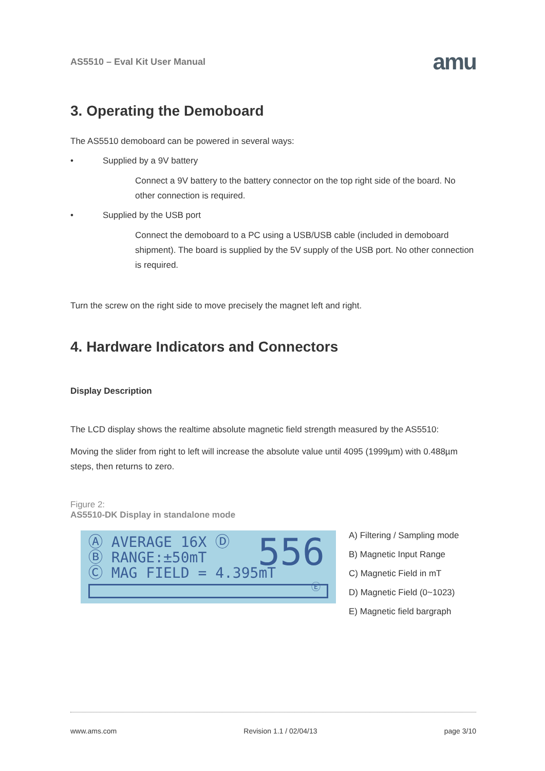AS5510 – Eval Kit User Manual amu
3. Operating the Demoboard
The AS5510 demoboard can be powered in several ways:
• Supplied by a 9V battery
Connect a 9V battery to the battery connector on the top right side of the board. No other connection is required.
• Supplied by the USB port
Connect the demoboard to a PC using a USB/USB cable (included in demoboard shipment). The board is supplied by the 5V supply of the USB port. No other connection is required.
Turn the screw on the right side to move precisely the magnet left and right.
4. Hardware Indicators and Connectors
Display Description
The LCD display shows the realtime absolute magnetic field strength measured by the AS5510:
Moving the slider from right to left will increase the absolute value until 4095 (1999µm) with 0.488µm steps, then returns to zero.
Figure 2:
AS5510-DK Display in standalone mode
Ⓐ AVERAGE 16X Ⓓ
Ⓑ RANGE:±50mT
Ⓒ MAG FIELD = 4.395mT
556
Ⓔ
A) Filtering / Sampling mode
B) Magnetic Input Range
C) Magnetic Field in mT
D) Magnetic Field (0~1023)
E) Magnetic field bargraph
www.ams.com Revision 1.1 / 02/04/13 page 3/10